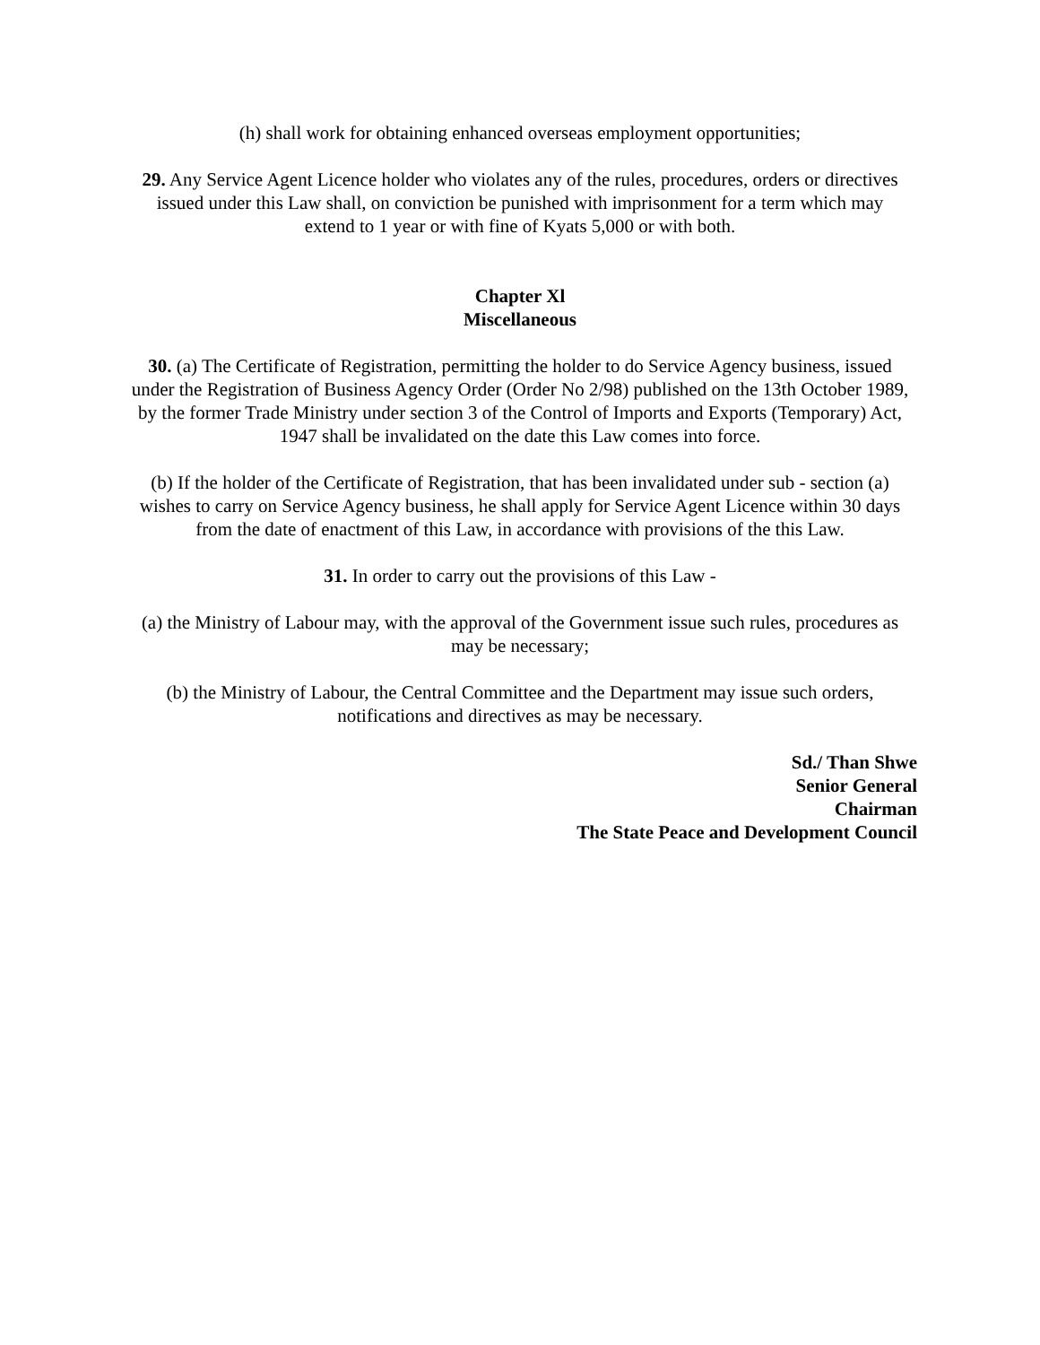(h) shall work for obtaining enhanced overseas employment opportunities;
29. Any Service Agent Licence holder who violates any of the rules, procedures, orders or directives issued under this Law shall, on conviction be punished with imprisonment for a term which may extend to 1 year or with fine of Kyats 5,000 or with both.
Chapter Xl
Miscellaneous
30. (a) The Certificate of Registration, permitting the holder to do Service Agency business, issued under the Registration of Business Agency Order (Order No 2/98) published on the 13th October 1989, by the former Trade Ministry under section 3 of the Control of Imports and Exports (Temporary) Act, 1947 shall be invalidated on the date this Law comes into force.
(b) If the holder of the Certificate of Registration, that has been invalidated under sub - section (a) wishes to carry on Service Agency business, he shall apply for Service Agent Licence within 30 days from the date of enactment of this Law, in accordance with provisions of the this Law.
31. In order to carry out the provisions of this Law -
(a) the Ministry of Labour may, with the approval of the Government issue such rules, procedures as may be necessary;
(b) the Ministry of Labour, the Central Committee and the Department may issue such orders, notifications and directives as may be necessary.
Sd./ Than Shwe
Senior General
Chairman
The State Peace and Development Council